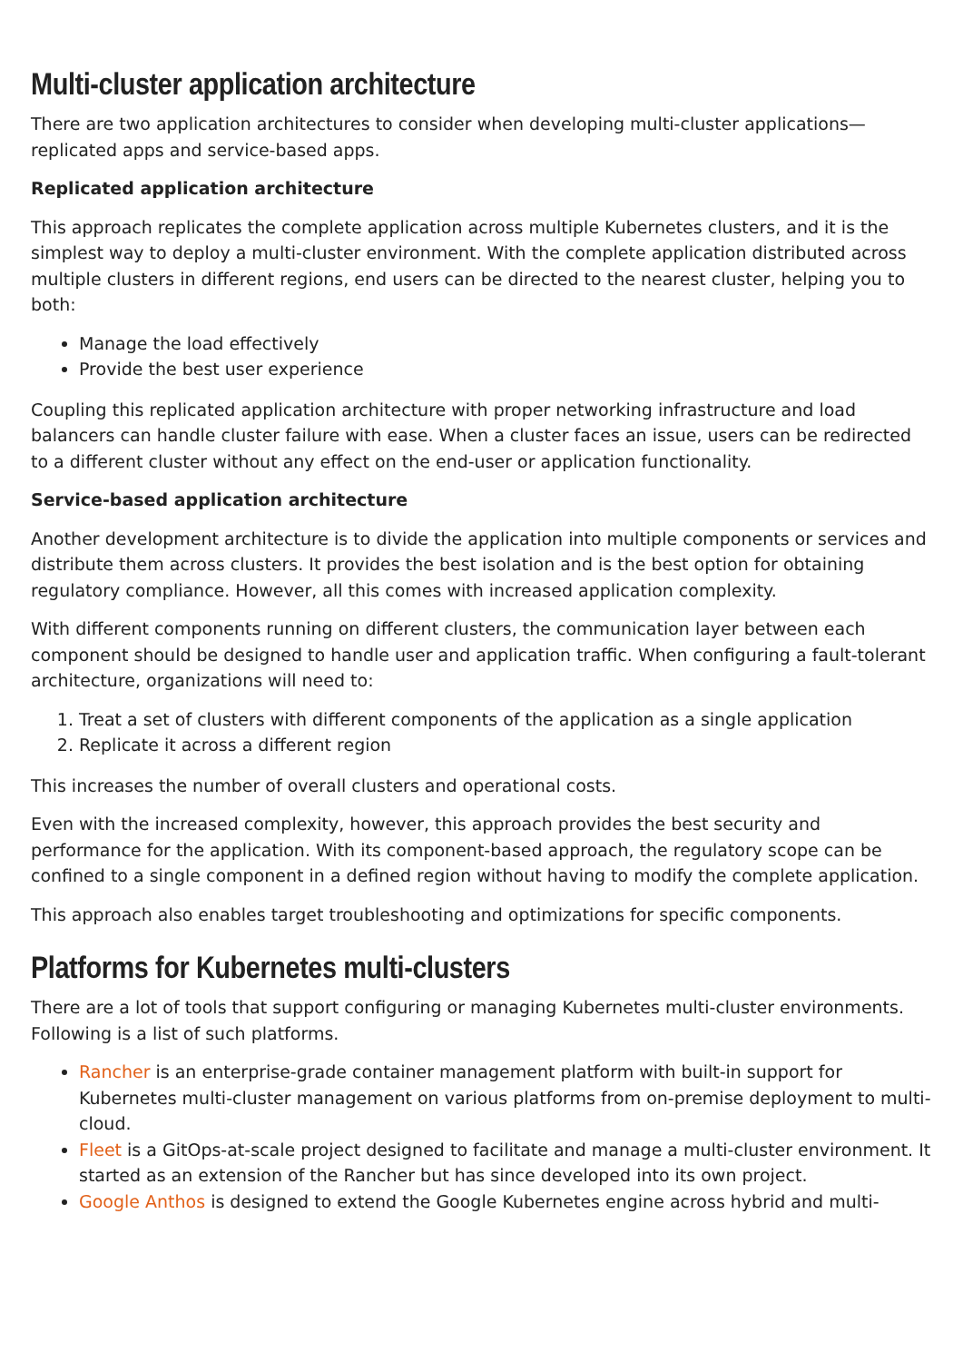Multi-cluster application architecture
There are two application architectures to consider when developing multi-cluster applications—replicated apps and service-based apps.
Replicated application architecture
This approach replicates the complete application across multiple Kubernetes clusters, and it is the simplest way to deploy a multi-cluster environment. With the complete application distributed across multiple clusters in different regions, end users can be directed to the nearest cluster, helping you to both:
Manage the load effectively
Provide the best user experience
Coupling this replicated application architecture with proper networking infrastructure and load balancers can handle cluster failure with ease. When a cluster faces an issue, users can be redirected to a different cluster without any effect on the end-user or application functionality.
Service-based application architecture
Another development architecture is to divide the application into multiple components or services and distribute them across clusters. It provides the best isolation and is the best option for obtaining regulatory compliance. However, all this comes with increased application complexity.
With different components running on different clusters, the communication layer between each component should be designed to handle user and application traffic. When configuring a fault-tolerant architecture, organizations will need to:
1. Treat a set of clusters with different components of the application as a single application
2. Replicate it across a different region
This increases the number of overall clusters and operational costs.
Even with the increased complexity, however, this approach provides the best security and performance for the application. With its component-based approach, the regulatory scope can be confined to a single component in a defined region without having to modify the complete application.
This approach also enables target troubleshooting and optimizations for specific components.
Platforms for Kubernetes multi-clusters
There are a lot of tools that support configuring or managing Kubernetes multi-cluster environments. Following is a list of such platforms.
Rancher is an enterprise-grade container management platform with built-in support for Kubernetes multi-cluster management on various platforms from on-premise deployment to multi-cloud.
Fleet is a GitOps-at-scale project designed to facilitate and manage a multi-cluster environment. It started as an extension of the Rancher but has since developed into its own project.
Google Anthos is designed to extend the Google Kubernetes engine across hybrid and multi-